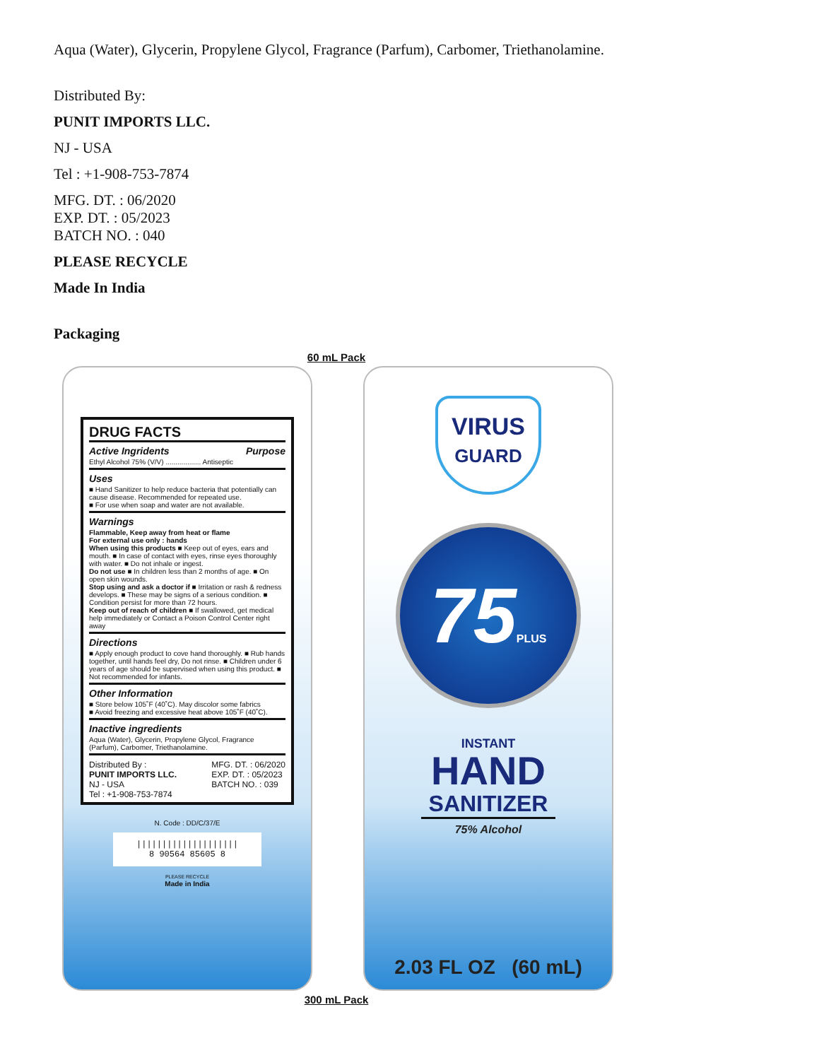Aqua (Water), Glycerin, Propylene Glycol, Fragrance (Parfum), Carbomer, Triethanolamine.
Distributed By:
PUNIT IMPORTS LLC.
NJ - USA
Tel : +1-908-753-7874
MFG. DT. : 06/2020
EXP. DT. : 05/2023
BATCH NO. : 040
PLEASE RECYCLE
Made In India
Packaging
60 mL Pack
DRUG FACTS
Active Ingridents Purpose
Ethyl Alcohol 75% (V/V) .................. Antiseptic
Uses
■ Hand Sanitizer to help reduce bacteria that potentially can cause disease. Recommended for repeated use.
■ For use when soap and water are not available.
Warnings
Flammable, Keep away from heat or flame
For external use only : hands
When using this products ■ Keep out of eyes, ears and mouth. ■ In case of contact with eyes, rinse eyes thoroughly with water. ■ Do not inhale or ingest.
Do not use ■ In children less than 2 months of age. ■ On open skin wounds.
Stop using and ask a doctor if ■ Irritation or rash & redness develops. ■ These may be signs of a serious condition. ■ Condition persist for more than 72 hours.
Keep out of reach of children ■ If swallowed, get medical help immediately or Contact a Poison Control Center right away
Directions
■ Apply enough product to cove hand thoroughly. ■ Rub hands together, until hands feel dry, Do not rinse. ■ Children under 6 years of age should be supervised when using this product. ■ Not recommended for infants.
Other Information
■ Store below 105˚F (40˚C). May discolor some fabrics
■ Avoid freezing and excessive heat above 105˚F (40˚C).
Inactive ingredients
Aqua (Water), Glycerin, Propylene Glycol, Fragrance (Parfum), Carbomer, Triethanolamine.
Distributed By :
PUNIT IMPORTS LLC.
NJ - USA
Tel : +1-908-753-7874
MFG. DT. : 06/2020
EXP. DT. : 05/2023
BATCH NO. : 039
N. Code : DD/C/37/E
||||||||||||||||||||
8 90564 85605 8
PLEASE RECYCLE
Made in India
VIRUS
GUARD
75PLUS
INSTANT
HAND
SANITIZER
75% Alcohol
2.03 FL OZ (60 mL)
300 mL Pack